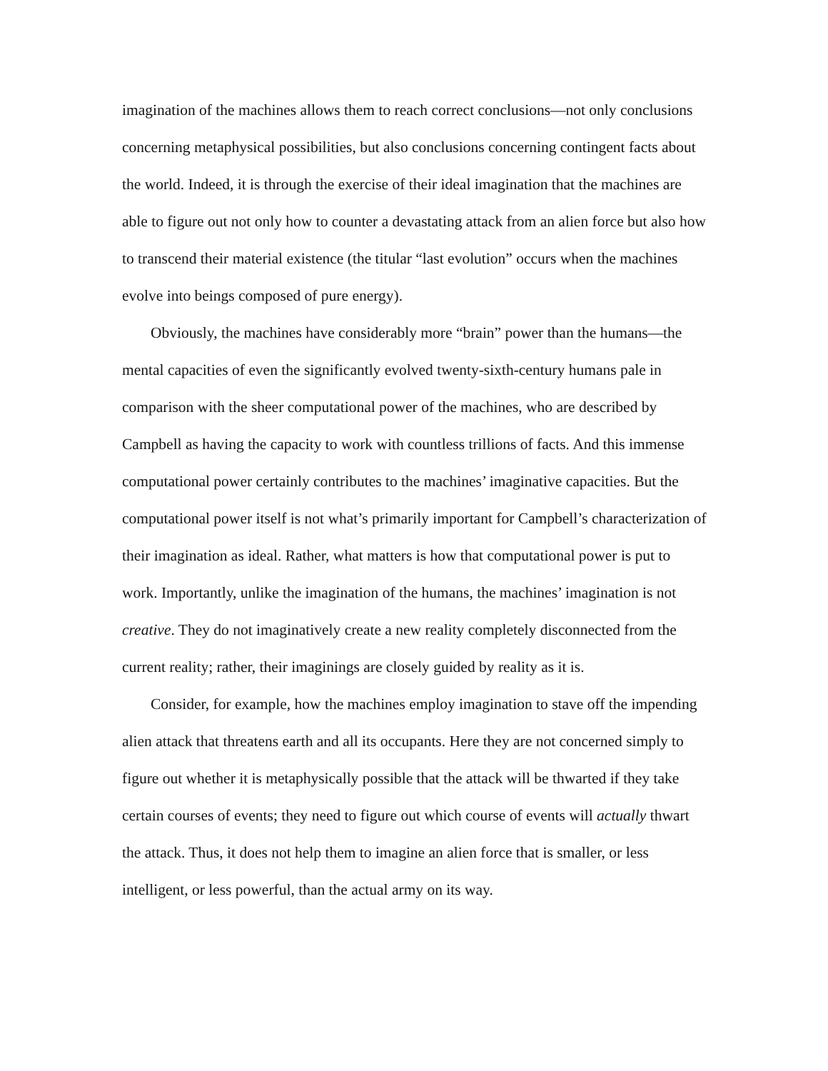imagination of the machines allows them to reach correct conclusions—not only conclusions concerning metaphysical possibilities, but also conclusions concerning contingent facts about the world. Indeed, it is through the exercise of their ideal imagination that the machines are able to figure out not only how to counter a devastating attack from an alien force but also how to transcend their material existence (the titular “last evolution” occurs when the machines evolve into beings composed of pure energy).
Obviously, the machines have considerably more “brain” power than the humans—the mental capacities of even the significantly evolved twenty-sixth-century humans pale in comparison with the sheer computational power of the machines, who are described by Campbell as having the capacity to work with countless trillions of facts. And this immense computational power certainly contributes to the machines’ imaginative capacities. But the computational power itself is not what’s primarily important for Campbell’s characterization of their imagination as ideal. Rather, what matters is how that computational power is put to work. Importantly, unlike the imagination of the humans, the machines’ imagination is not creative. They do not imaginatively create a new reality completely disconnected from the current reality; rather, their imaginings are closely guided by reality as it is.
Consider, for example, how the machines employ imagination to stave off the impending alien attack that threatens earth and all its occupants. Here they are not concerned simply to figure out whether it is metaphysically possible that the attack will be thwarted if they take certain courses of events; they need to figure out which course of events will actually thwart the attack. Thus, it does not help them to imagine an alien force that is smaller, or less intelligent, or less powerful, than the actual army on its way.